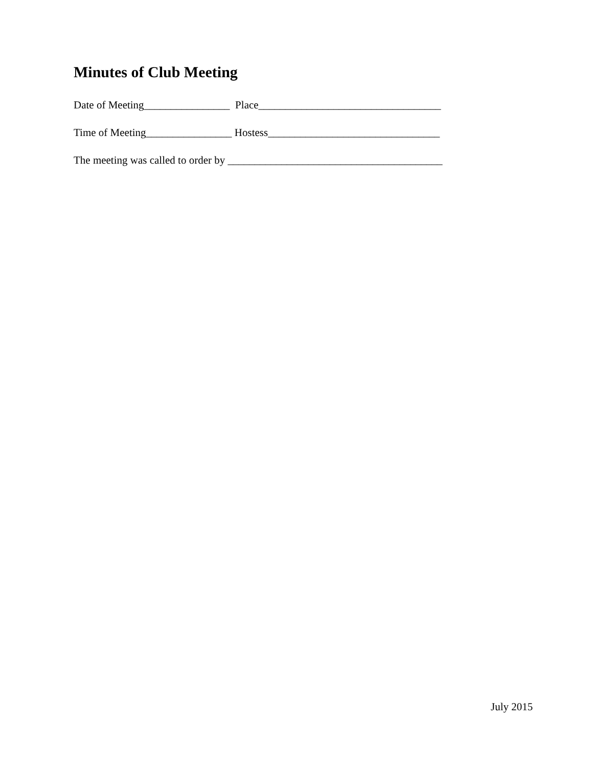Minutes of Club Meeting
Date of Meeting________________ Place__________________________________
Time of Meeting________________ Hostess________________________________
The meeting was called to order by ________________________________________
July 2015